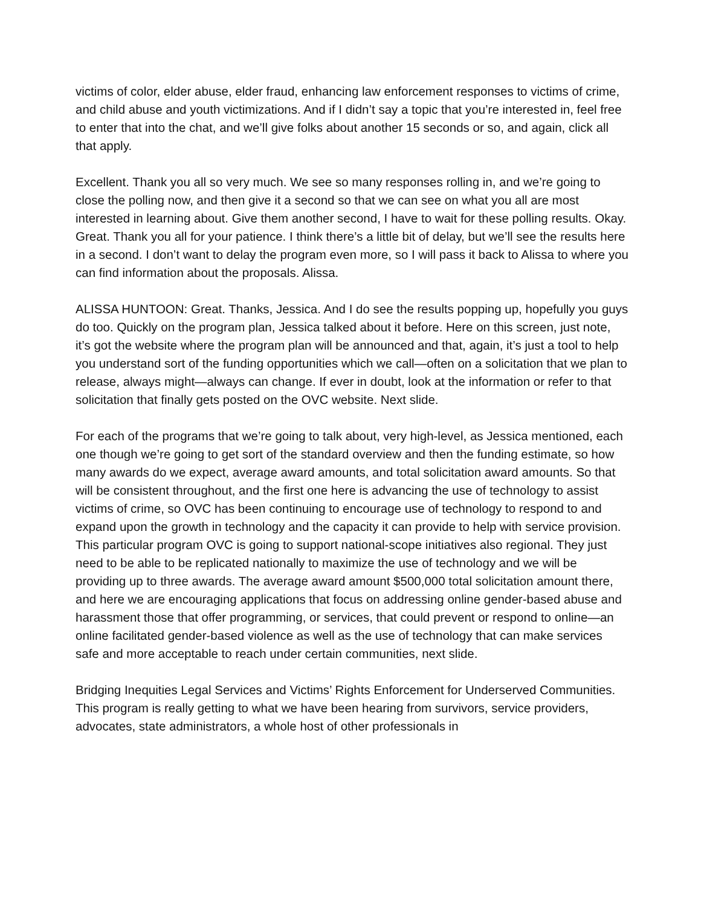victims of color, elder abuse, elder fraud, enhancing law enforcement responses to victims of crime, and child abuse and youth victimizations. And if I didn’t say a topic that you’re interested in, feel free to enter that into the chat, and we’ll give folks about another 15 seconds or so, and again, click all that apply.
Excellent. Thank you all so very much. We see so many responses rolling in, and we’re going to close the polling now, and then give it a second so that we can see on what you all are most interested in learning about. Give them another second, I have to wait for these polling results. Okay. Great. Thank you all for your patience. I think there’s a little bit of delay, but we’ll see the results here in a second. I don’t want to delay the program even more, so I will pass it back to Alissa to where you can find information about the proposals. Alissa.
ALISSA HUNTOON: Great. Thanks, Jessica. And I do see the results popping up, hopefully you guys do too. Quickly on the program plan, Jessica talked about it before. Here on this screen, just note, it’s got the website where the program plan will be announced and that, again, it’s just a tool to help you understand sort of the funding opportunities which we call—often on a solicitation that we plan to release, always might—always can change. If ever in doubt, look at the information or refer to that solicitation that finally gets posted on the OVC website. Next slide.
For each of the programs that we’re going to talk about, very high-level, as Jessica mentioned, each one though we’re going to get sort of the standard overview and then the funding estimate, so how many awards do we expect, average award amounts, and total solicitation award amounts. So that will be consistent throughout, and the first one here is advancing the use of technology to assist victims of crime, so OVC has been continuing to encourage use of technology to respond to and expand upon the growth in technology and the capacity it can provide to help with service provision. This particular program OVC is going to support national-scope initiatives also regional. They just need to be able to be replicated nationally to maximize the use of technology and we will be providing up to three awards. The average award amount $500,000 total solicitation amount there, and here we are encouraging applications that focus on addressing online gender-based abuse and harassment those that offer programming, or services, that could prevent or respond to online—an online facilitated gender-based violence as well as the use of technology that can make services safe and more acceptable to reach under certain communities, next slide.
Bridging Inequities Legal Services and Victims’ Rights Enforcement for Underserved Communities. This program is really getting to what we have been hearing from survivors, service providers, advocates, state administrators, a whole host of other professionals in